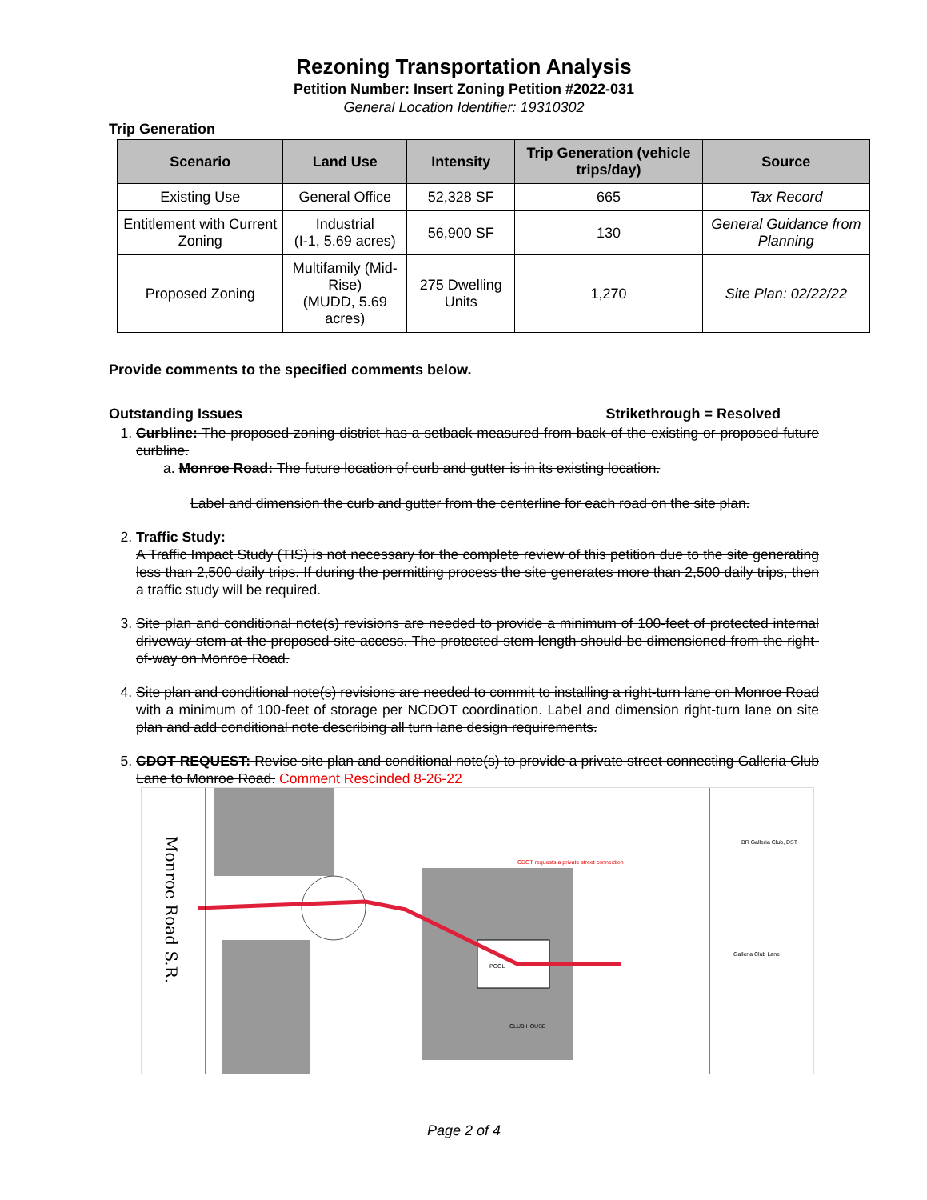Rezoning Transportation Analysis
Petition Number: Insert Zoning Petition #2022-031
General Location Identifier: 19310302
Trip Generation
| Scenario | Land Use | Intensity | Trip Generation (vehicle trips/day) | Source |
| --- | --- | --- | --- | --- |
| Existing Use | General Office | 52,328 SF | 665 | Tax Record |
| Entitlement with Current Zoning | Industrial (I-1, 5.69 acres) | 56,900 SF | 130 | General Guidance from Planning |
| Proposed Zoning | Multifamily (Mid-Rise) (MUDD, 5.69 acres) | 275 Dwelling Units | 1,270 | Site Plan: 02/22/22 |
Provide comments to the specified comments below.
Outstanding Issues Strikethrough = Resolved
1. Curbline: The proposed zoning district has a setback measured from back of the existing or proposed future curbline.
a. Monroe Road: The future location of curb and gutter is in its existing location.
Label and dimension the curb and gutter from the centerline for each road on the site plan.
2. Traffic Study:
A Traffic Impact Study (TIS) is not necessary for the complete review of this petition due to the site generating less than 2,500 daily trips. If during the permitting process the site generates more than 2,500 daily trips, then a traffic study will be required.
3. Site plan and conditional note(s) revisions are needed to provide a minimum of 100-feet of protected internal driveway stem at the proposed site access. The protected stem length should be dimensioned from the right-of-way on Monroe Road.
4. Site plan and conditional note(s) revisions are needed to commit to installing a right-turn lane on Monroe Road with a minimum of 100-feet of storage per NCDOT coordination. Label and dimension right-turn lane on site plan and add conditional note describing all turn lane design requirements.
5. CDOT REQUEST: Revise site plan and conditional note(s) to provide a private street connecting Galleria Club Lane to Monroe Road. Comment Rescinded 8-26-22
Monroe Road S.R.
POOL
CLUB HOUSE
CDOT requests a private street connection
Galleria Club Lane
BR Galleria Club, DST
Page 2 of 4